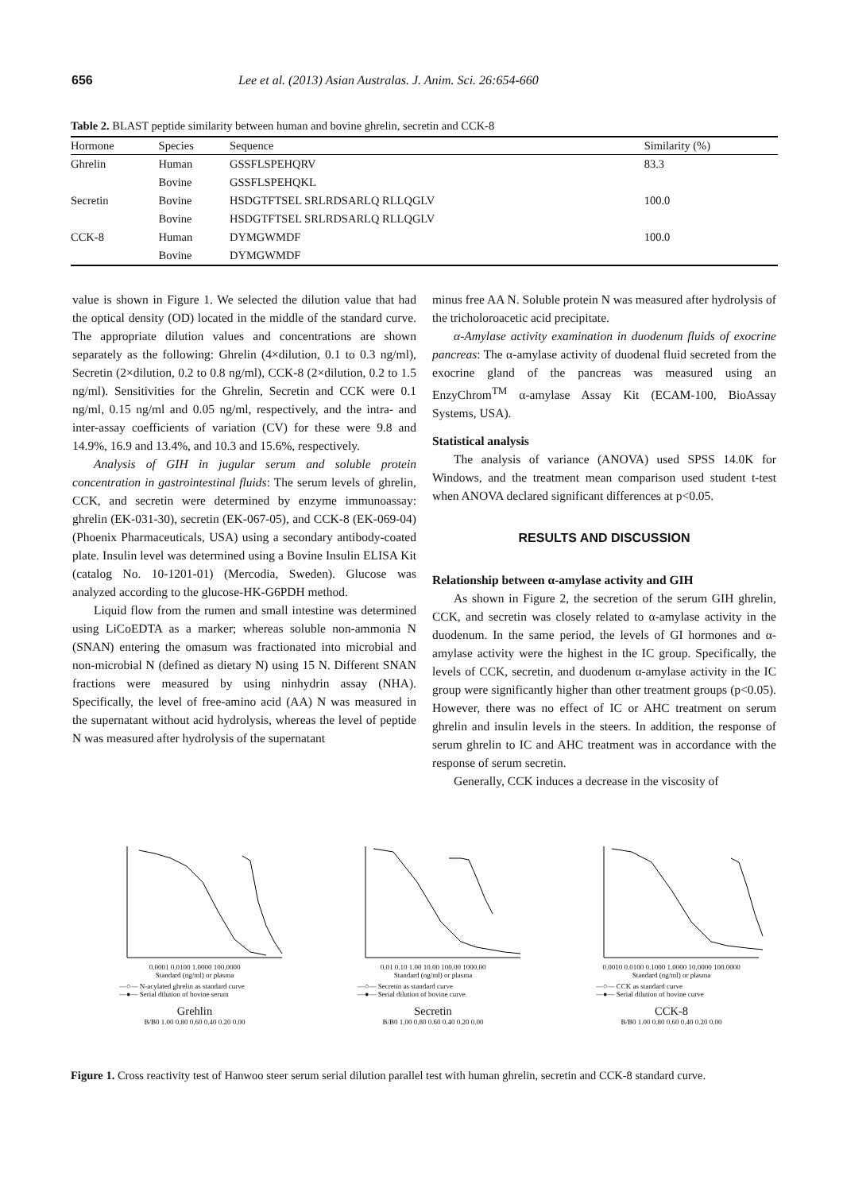656 Lee et al. (2013) Asian Australas. J. Anim. Sci. 26:654-660
Table 2. BLAST peptide similarity between human and bovine ghrelin, secretin and CCK-8
| Hormone | Species | Sequence | Similarity (%) |
| --- | --- | --- | --- |
| Ghrelin | Human | GSSFLSPEHQRV | 83.3 |
| | Bovine | GSSFLSPEHQKL | |
| Secretin | Bovine | HSDGTFTSEL SRLRDSARLQ RLLQGLV | 100.0 |
| | Bovine | HSDGTFTSEL SRLRDSARLQ RLLQGLV | |
| CCK-8 | Human | DYMGWMDF | 100.0 |
| | Bovine | DYMGWMDF | |
value is shown in Figure 1. We selected the dilution value that had the optical density (OD) located in the middle of the standard curve. The appropriate dilution values and concentrations are shown separately as the following: Ghrelin (4×dilution, 0.1 to 0.3 ng/ml), Secretin (2×dilution, 0.2 to 0.8 ng/ml), CCK-8 (2×dilution, 0.2 to 1.5 ng/ml). Sensitivities for the Ghrelin, Secretin and CCK were 0.1 ng/ml, 0.15 ng/ml and 0.05 ng/ml, respectively, and the intra- and inter-assay coefficients of variation (CV) for these were 9.8 and 14.9%, 16.9 and 13.4%, and 10.3 and 15.6%, respectively.
Analysis of GIH in jugular serum and soluble protein concentration in gastrointestinal fluids: The serum levels of ghrelin, CCK, and secretin were determined by enzyme immunoassay: ghrelin (EK-031-30), secretin (EK-067-05), and CCK-8 (EK-069-04) (Phoenix Pharmaceuticals, USA) using a secondary antibody-coated plate. Insulin level was determined using a Bovine Insulin ELISA Kit (catalog No. 10-1201-01) (Mercodia, Sweden). Glucose was analyzed according to the glucose-HK-G6PDH method.
Liquid flow from the rumen and small intestine was determined using LiCoEDTA as a marker; whereas soluble non-ammonia N (SNAN) entering the omasum was fractionated into microbial and non-microbial N (defined as dietary N) using 15 N. Different SNAN fractions were measured by using ninhydrin assay (NHA). Specifically, the level of free-amino acid (AA) N was measured in the supernatant without acid hydrolysis, whereas the level of peptide N was measured after hydrolysis of the supernatant
minus free AA N. Soluble protein N was measured after hydrolysis of the tricholoroacetic acid precipitate.
α-Amylase activity examination in duodenum fluids of exocrine pancreas: The α-amylase activity of duodenal fluid secreted from the exocrine gland of the pancreas was measured using an EnzyChrom<sup>TM</sup> α-amylase Assay Kit (ECAM-100, BioAssay Systems, USA).
Statistical analysis
The analysis of variance (ANOVA) used SPSS 14.0K for Windows, and the treatment mean comparison used student t-test when ANOVA declared significant differences at p<0.05.
RESULTS AND DISCUSSION
Relationship between α-amylase activity and GIH
As shown in Figure 2, the secretion of the serum GIH ghrelin, CCK, and secretin was closely related to α-amylase activity in the duodenum. In the same period, the levels of GI hormones and α-amylase activity were the highest in the IC group. Specifically, the levels of CCK, secretin, and duodenum α-amylase activity in the IC group were significantly higher than other treatment groups (p<0.05). However, there was no effect of IC or AHC treatment on serum ghrelin and insulin levels in the steers. In addition, the response of serum ghrelin to IC and AHC treatment was in accordance with the response of serum secretin.
Generally, CCK induces a decrease in the viscosity of
0.0001 0.0100 1.0000 100.0000
Standard (ng/ml) or plasma
—○— N-acylated ghrelin as standard curve
—●— Serial dilution of bovine serum
Grehlin
B/B0 1.00 0.80 0.60 0.40 0.20 0.00
0.01 0.10 1.00 10.00 100.00 1000.00
Standard (ng/ml) or plasma
—○— Secretin as standard curve
—●— Serial dilution of bovine curve
Secretin
B/B0 1.00 0.80 0.60 0.40 0.20 0.00
0.0010 0.0100 0.1000 1.0000 10.0000 100.0000
Standard (ng/ml) or plasma
—○— CCK as standard curve
—●— Serial dilution of bovine curve
CCK-8
B/B0 1.00 0.80 0.60 0.40 0.20 0.00
Figure 1. Cross reactivity test of Hanwoo steer serum serial dilution parallel test with human ghrelin, secretin and CCK-8 standard curve.